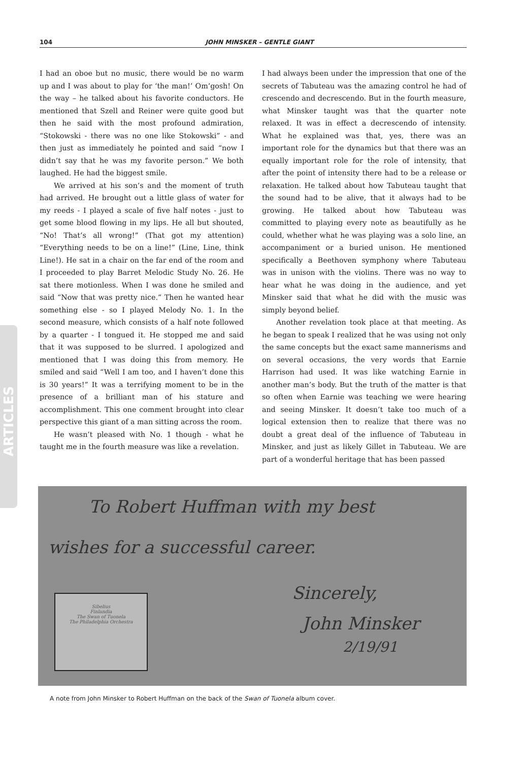104 JOHN MINSKER – GENTLE GIANT
ARTICLES
I had an oboe but no music, there would be no warm up and I was about to play for ‘the man!’ Om’gosh! On the way – he talked about his favorite conductors. He mentioned that Szell and Reiner were quite good but then he said with the most profound admiration, “Stokowski - there was no one like Stokowski” - and then just as immediately he pointed and said “now I didn’t say that he was my favorite person.” We both laughed. He had the biggest smile.
We arrived at his son’s and the moment of truth had arrived. He brought out a little glass of water for my reeds - I played a scale of five half notes - just to get some blood flowing in my lips. He all but shouted, “No! That’s all wrong!” (That got my attention) “Everything needs to be on a line!” (Line, Line, think Line!). He sat in a chair on the far end of the room and I proceeded to play Barret Melodic Study No. 26. He sat there motionless. When I was done he smiled and said “Now that was pretty nice.” Then he wanted hear something else - so I played Melody No. 1. In the second measure, which consists of a half note followed by a quarter - I tongued it. He stopped me and said that it was supposed to be slurred. I apologized and mentioned that I was doing this from memory. He smiled and said “Well I am too, and I haven’t done this is 30 years!” It was a terrifying moment to be in the presence of a brilliant man of his stature and accomplishment. This one comment brought into clear perspective this giant of a man sitting across the room.
He wasn’t pleased with No. 1 though - what he taught me in the fourth measure was like a revelation.
I had always been under the impression that one of the secrets of Tabuteau was the amazing control he had of crescendo and decrescendo. But in the fourth measure, what Minsker taught was that the quarter note relaxed. It was in effect a decrescendo of intensity. What he explained was that, yes, there was an important role for the dynamics but that there was an equally important role for the role of intensity, that after the point of intensity there had to be a release or relaxation. He talked about how Tabuteau taught that the sound had to be alive, that it always had to be growing. He talked about how Tabuteau was committed to playing every note as beautifully as he could, whether what he was playing was a solo line, an accompaniment or a buried unison. He mentioned specifically a Beethoven symphony where Tabuteau was in unison with the violins. There was no way to hear what he was doing in the audience, and yet Minsker said that what he did with the music was simply beyond belief.
Another revelation took place at that meeting. As he began to speak I realized that he was using not only the same concepts but the exact same mannerisms and on several occasions, the very words that Earnie Harrison had used. It was like watching Earnie in another man’s body. But the truth of the matter is that so often when Earnie was teaching we were hearing and seeing Minsker. It doesn’t take too much of a logical extension then to realize that there was no doubt a great deal of the influence of Tabuteau in Minsker, and just as likely Gillet in Tabuteau. We are part of a wonderful heritage that has been passed
To Robert Huffman with my best
wishes for a successful career.
Sincerely,
John Minsker
2/19/91
Sibelius
Finlandia
The Swan of Tuonela
The Philadelphia Orchestra
A note from John Minsker to Robert Huffman on the back of the Swan of Tuonela album cover.